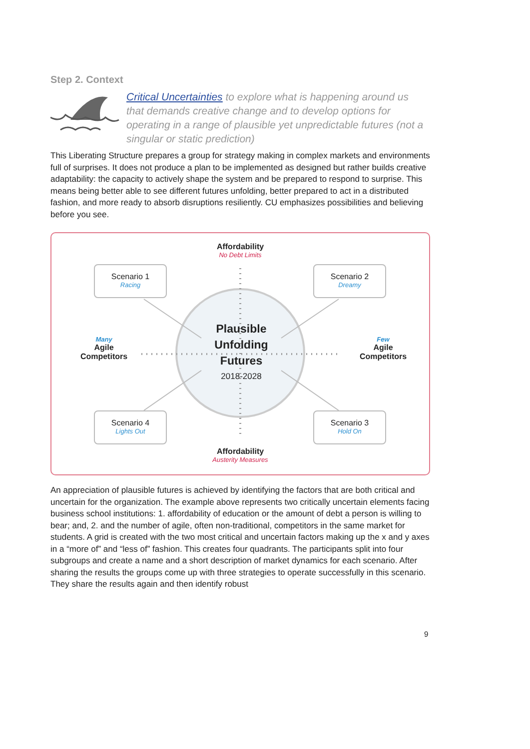Step 2. Context
Critical Uncertainties to explore what is happening around us that demands creative change and to develop options for operating in a range of plausible yet unpredictable futures (not a singular or static prediction)
This Liberating Structure prepares a group for strategy making in complex markets and environments full of surprises. It does not produce a plan to be implemented as designed but rather builds creative adaptability: the capacity to actively shape the system and be prepared to respond to surprise. This means being better able to see different futures unfolding, better prepared to act in a distributed fashion, and more ready to absorb disruptions resiliently. CU emphasizes possibilities and believing before you see.
Affordability
No Debt Limits
Scenario 1
Racing
Scenario 2
Dreamy
Many
Agile Competitors
Plausible Unfolding Futures
2018-2028
Few
Agile Competitors
Scenario 4
Lights Out
Scenario 3
Hold On
Affordability
Austerity Measures
An appreciation of plausible futures is achieved by identifying the factors that are both critical and uncertain for the organization. The example above represents two critically uncertain elements facing business school institutions: 1. affordability of education or the amount of debt a person is willing to bear; and, 2. and the number of agile, often non-traditional, competitors in the same market for students. A grid is created with the two most critical and uncertain factors making up the x and y axes in a “more of” and “less of” fashion. This creates four quadrants. The participants split into four subgroups and create a name and a short description of market dynamics for each scenario. After sharing the results the groups come up with three strategies to operate successfully in this scenario. They share the results again and then identify robust
9